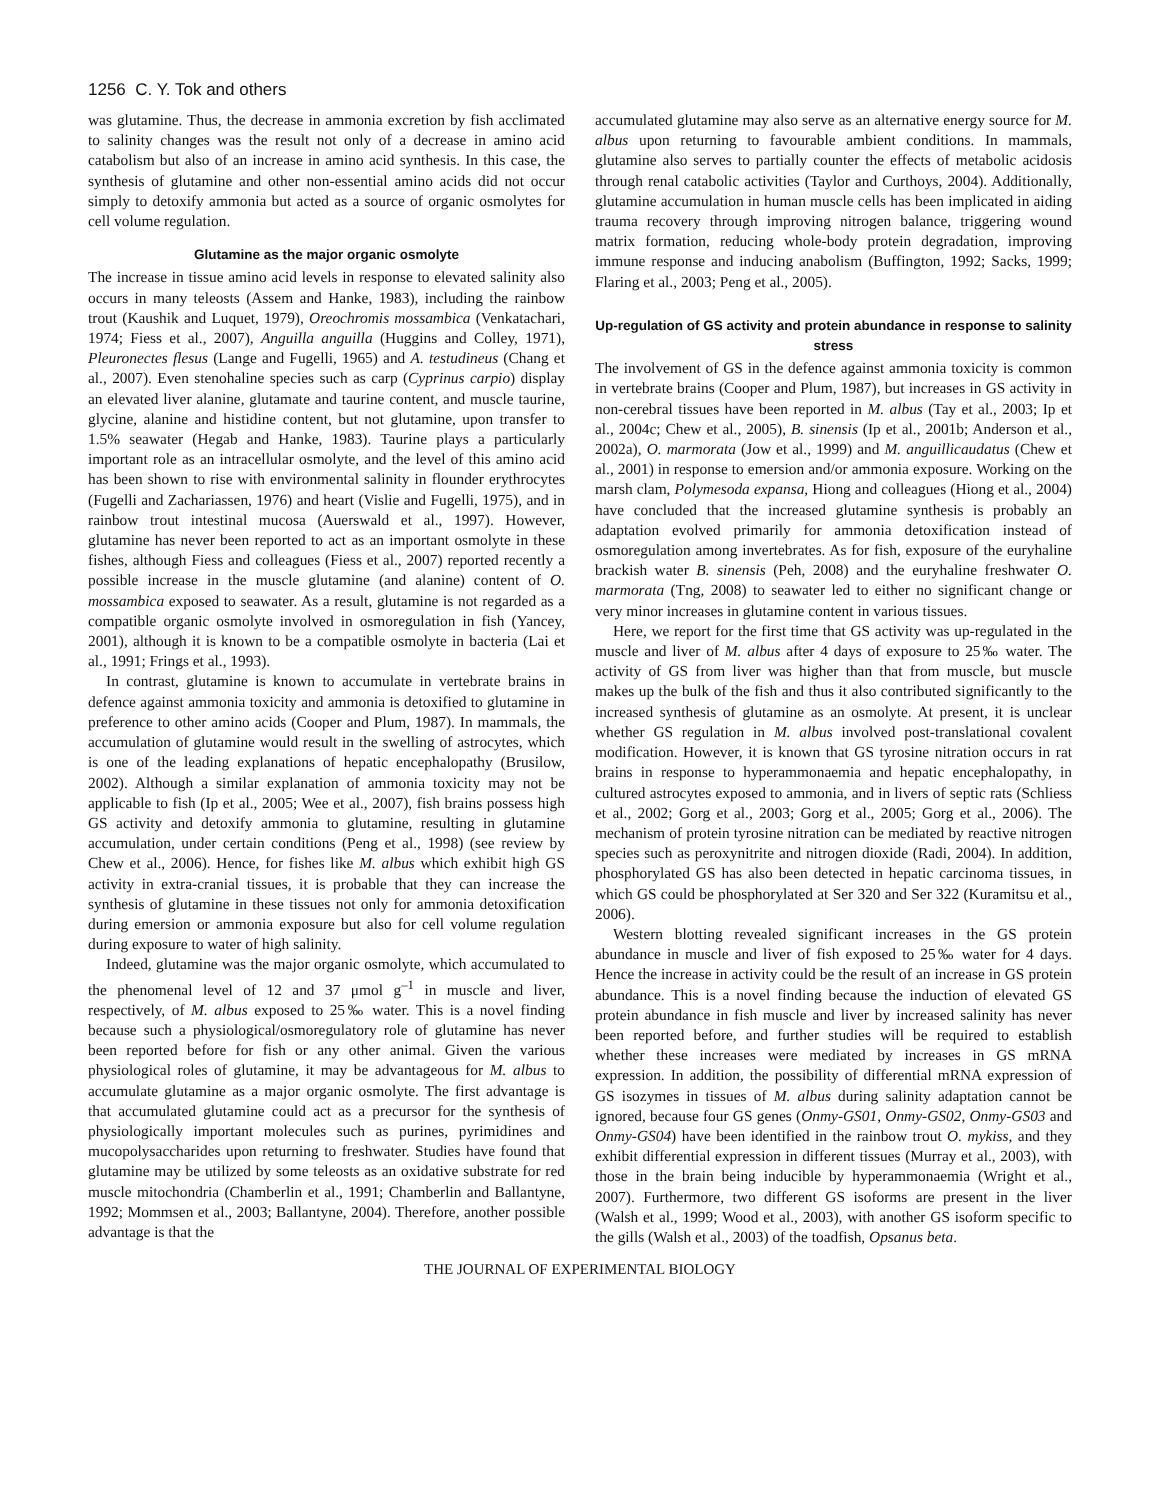1256 C. Y. Tok and others
was glutamine. Thus, the decrease in ammonia excretion by fish acclimated to salinity changes was the result not only of a decrease in amino acid catabolism but also of an increase in amino acid synthesis. In this case, the synthesis of glutamine and other non-essential amino acids did not occur simply to detoxify ammonia but acted as a source of organic osmolytes for cell volume regulation.
Glutamine as the major organic osmolyte
The increase in tissue amino acid levels in response to elevated salinity also occurs in many teleosts (Assem and Hanke, 1983), including the rainbow trout (Kaushik and Luquet, 1979), Oreochromis mossambica (Venkatachari, 1974; Fiess et al., 2007), Anguilla anguilla (Huggins and Colley, 1971), Pleuronectes flesus (Lange and Fugelli, 1965) and A. testudineus (Chang et al., 2007). Even stenohaline species such as carp (Cyprinus carpio) display an elevated liver alanine, glutamate and taurine content, and muscle taurine, glycine, alanine and histidine content, but not glutamine, upon transfer to 1.5% seawater (Hegab and Hanke, 1983). Taurine plays a particularly important role as an intracellular osmolyte, and the level of this amino acid has been shown to rise with environmental salinity in flounder erythrocytes (Fugelli and Zachariassen, 1976) and heart (Vislie and Fugelli, 1975), and in rainbow trout intestinal mucosa (Auerswald et al., 1997). However, glutamine has never been reported to act as an important osmolyte in these fishes, although Fiess and colleagues (Fiess et al., 2007) reported recently a possible increase in the muscle glutamine (and alanine) content of O. mossambica exposed to seawater. As a result, glutamine is not regarded as a compatible organic osmolyte involved in osmoregulation in fish (Yancey, 2001), although it is known to be a compatible osmolyte in bacteria (Lai et al., 1991; Frings et al., 1993).
In contrast, glutamine is known to accumulate in vertebrate brains in defence against ammonia toxicity and ammonia is detoxified to glutamine in preference to other amino acids (Cooper and Plum, 1987). In mammals, the accumulation of glutamine would result in the swelling of astrocytes, which is one of the leading explanations of hepatic encephalopathy (Brusilow, 2002). Although a similar explanation of ammonia toxicity may not be applicable to fish (Ip et al., 2005; Wee et al., 2007), fish brains possess high GS activity and detoxify ammonia to glutamine, resulting in glutamine accumulation, under certain conditions (Peng et al., 1998) (see review by Chew et al., 2006). Hence, for fishes like M. albus which exhibit high GS activity in extra-cranial tissues, it is probable that they can increase the synthesis of glutamine in these tissues not only for ammonia detoxification during emersion or ammonia exposure but also for cell volume regulation during exposure to water of high salinity.
Indeed, glutamine was the major organic osmolyte, which accumulated to the phenomenal level of 12 and 37 μmol g<sup>–1</sup> in muscle and liver, respectively, of M. albus exposed to 25‰ water. This is a novel finding because such a physiological/osmoregulatory role of glutamine has never been reported before for fish or any other animal. Given the various physiological roles of glutamine, it may be advantageous for M. albus to accumulate glutamine as a major organic osmolyte. The first advantage is that accumulated glutamine could act as a precursor for the synthesis of physiologically important molecules such as purines, pyrimidines and mucopolysaccharides upon returning to freshwater. Studies have found that glutamine may be utilized by some teleosts as an oxidative substrate for red muscle mitochondria (Chamberlin et al., 1991; Chamberlin and Ballantyne, 1992; Mommsen et al., 2003; Ballantyne, 2004). Therefore, another possible advantage is that the
accumulated glutamine may also serve as an alternative energy source for M. albus upon returning to favourable ambient conditions. In mammals, glutamine also serves to partially counter the effects of metabolic acidosis through renal catabolic activities (Taylor and Curthoys, 2004). Additionally, glutamine accumulation in human muscle cells has been implicated in aiding trauma recovery through improving nitrogen balance, triggering wound matrix formation, reducing whole-body protein degradation, improving immune response and inducing anabolism (Buffington, 1992; Sacks, 1999; Flaring et al., 2003; Peng et al., 2005).
Up-regulation of GS activity and protein abundance in response to salinity stress
The involvement of GS in the defence against ammonia toxicity is common in vertebrate brains (Cooper and Plum, 1987), but increases in GS activity in non-cerebral tissues have been reported in M. albus (Tay et al., 2003; Ip et al., 2004c; Chew et al., 2005), B. sinensis (Ip et al., 2001b; Anderson et al., 2002a), O. marmorata (Jow et al., 1999) and M. anguillicaudatus (Chew et al., 2001) in response to emersion and/or ammonia exposure. Working on the marsh clam, Polymesoda expansa, Hiong and colleagues (Hiong et al., 2004) have concluded that the increased glutamine synthesis is probably an adaptation evolved primarily for ammonia detoxification instead of osmoregulation among invertebrates. As for fish, exposure of the euryhaline brackish water B. sinensis (Peh, 2008) and the euryhaline freshwater O. marmorata (Tng, 2008) to seawater led to either no significant change or very minor increases in glutamine content in various tissues.
Here, we report for the first time that GS activity was up-regulated in the muscle and liver of M. albus after 4 days of exposure to 25‰ water. The activity of GS from liver was higher than that from muscle, but muscle makes up the bulk of the fish and thus it also contributed significantly to the increased synthesis of glutamine as an osmolyte. At present, it is unclear whether GS regulation in M. albus involved post-translational covalent modification. However, it is known that GS tyrosine nitration occurs in rat brains in response to hyperammonaemia and hepatic encephalopathy, in cultured astrocytes exposed to ammonia, and in livers of septic rats (Schliess et al., 2002; Gorg et al., 2003; Gorg et al., 2005; Gorg et al., 2006). The mechanism of protein tyrosine nitration can be mediated by reactive nitrogen species such as peroxynitrite and nitrogen dioxide (Radi, 2004). In addition, phosphorylated GS has also been detected in hepatic carcinoma tissues, in which GS could be phosphorylated at Ser 320 and Ser 322 (Kuramitsu et al., 2006).
Western blotting revealed significant increases in the GS protein abundance in muscle and liver of fish exposed to 25‰ water for 4 days. Hence the increase in activity could be the result of an increase in GS protein abundance. This is a novel finding because the induction of elevated GS protein abundance in fish muscle and liver by increased salinity has never been reported before, and further studies will be required to establish whether these increases were mediated by increases in GS mRNA expression. In addition, the possibility of differential mRNA expression of GS isozymes in tissues of M. albus during salinity adaptation cannot be ignored, because four GS genes (Onmy-GS01, Onmy-GS02, Onmy-GS03 and Onmy-GS04) have been identified in the rainbow trout O. mykiss, and they exhibit differential expression in different tissues (Murray et al., 2003), with those in the brain being inducible by hyperammonaemia (Wright et al., 2007). Furthermore, two different GS isoforms are present in the liver (Walsh et al., 1999; Wood et al., 2003), with another GS isoform specific to the gills (Walsh et al., 2003) of the toadfish, Opsanus beta.
THE JOURNAL OF EXPERIMENTAL BIOLOGY